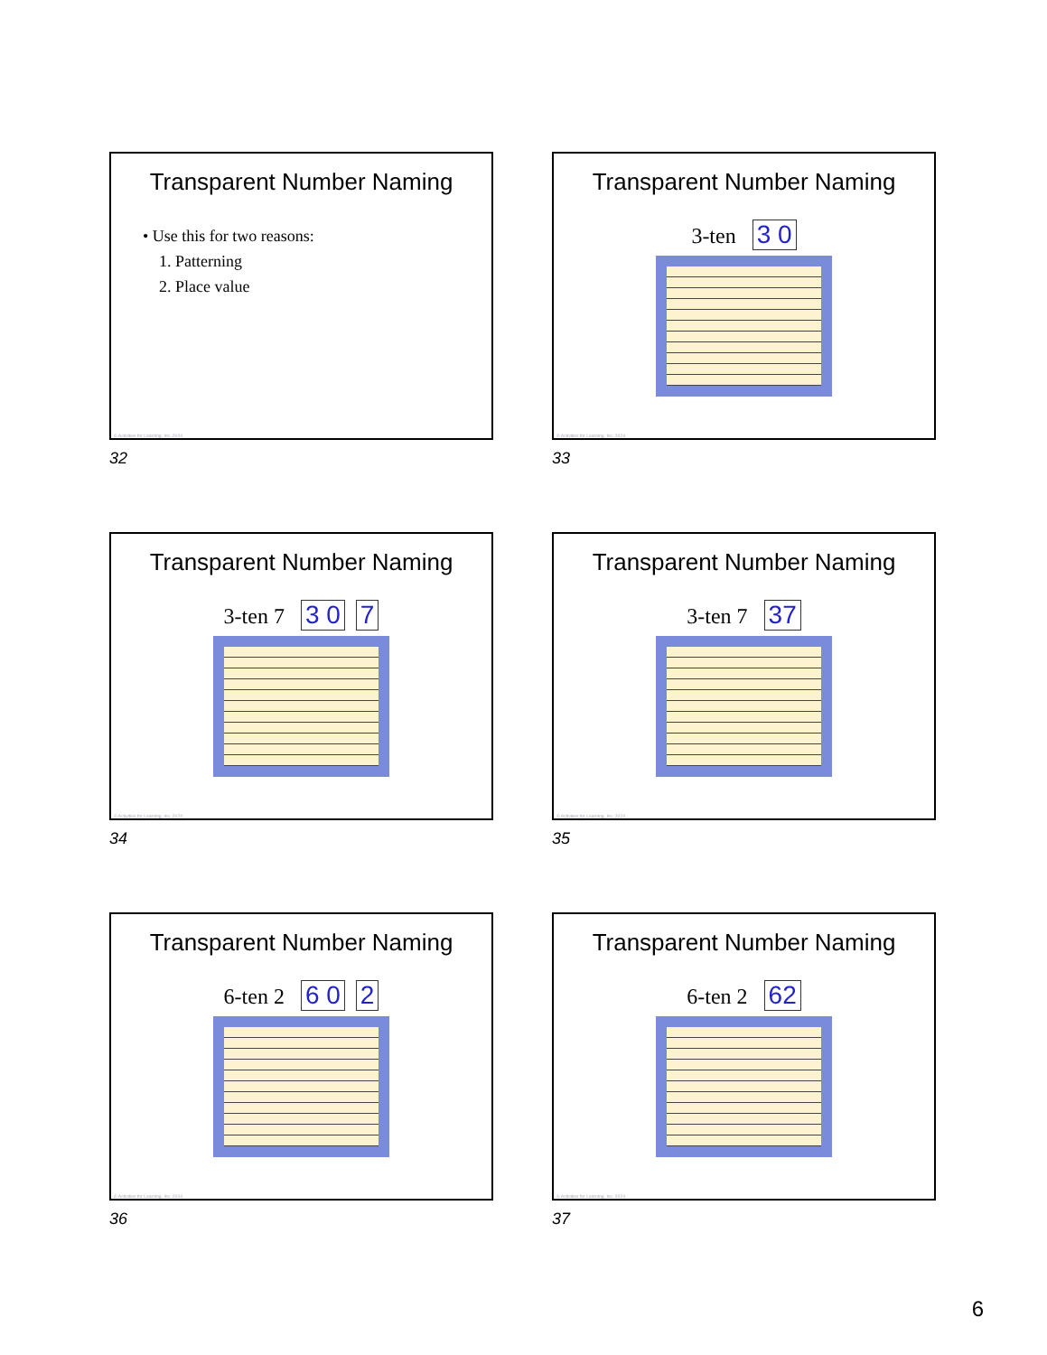Transparent Number Naming
• Use this for two reasons:
1. Patterning
2. Place value
© Activities for Learning, Inc. 2024
32
Transparent Number Naming
3-ten 3 0
© Activities for Learning, Inc. 2024
33
Transparent Number Naming
3-ten 7 3 0 7
© Activities for Learning, Inc. 2024
34
Transparent Number Naming
3-ten 7 37
© Activities for Learning, Inc. 2024
35
Transparent Number Naming
6-ten 2 6 0 2
© Activities for Learning, Inc. 2024
36
Transparent Number Naming
6-ten 2 62
© Activities for Learning, Inc. 2024
37
6